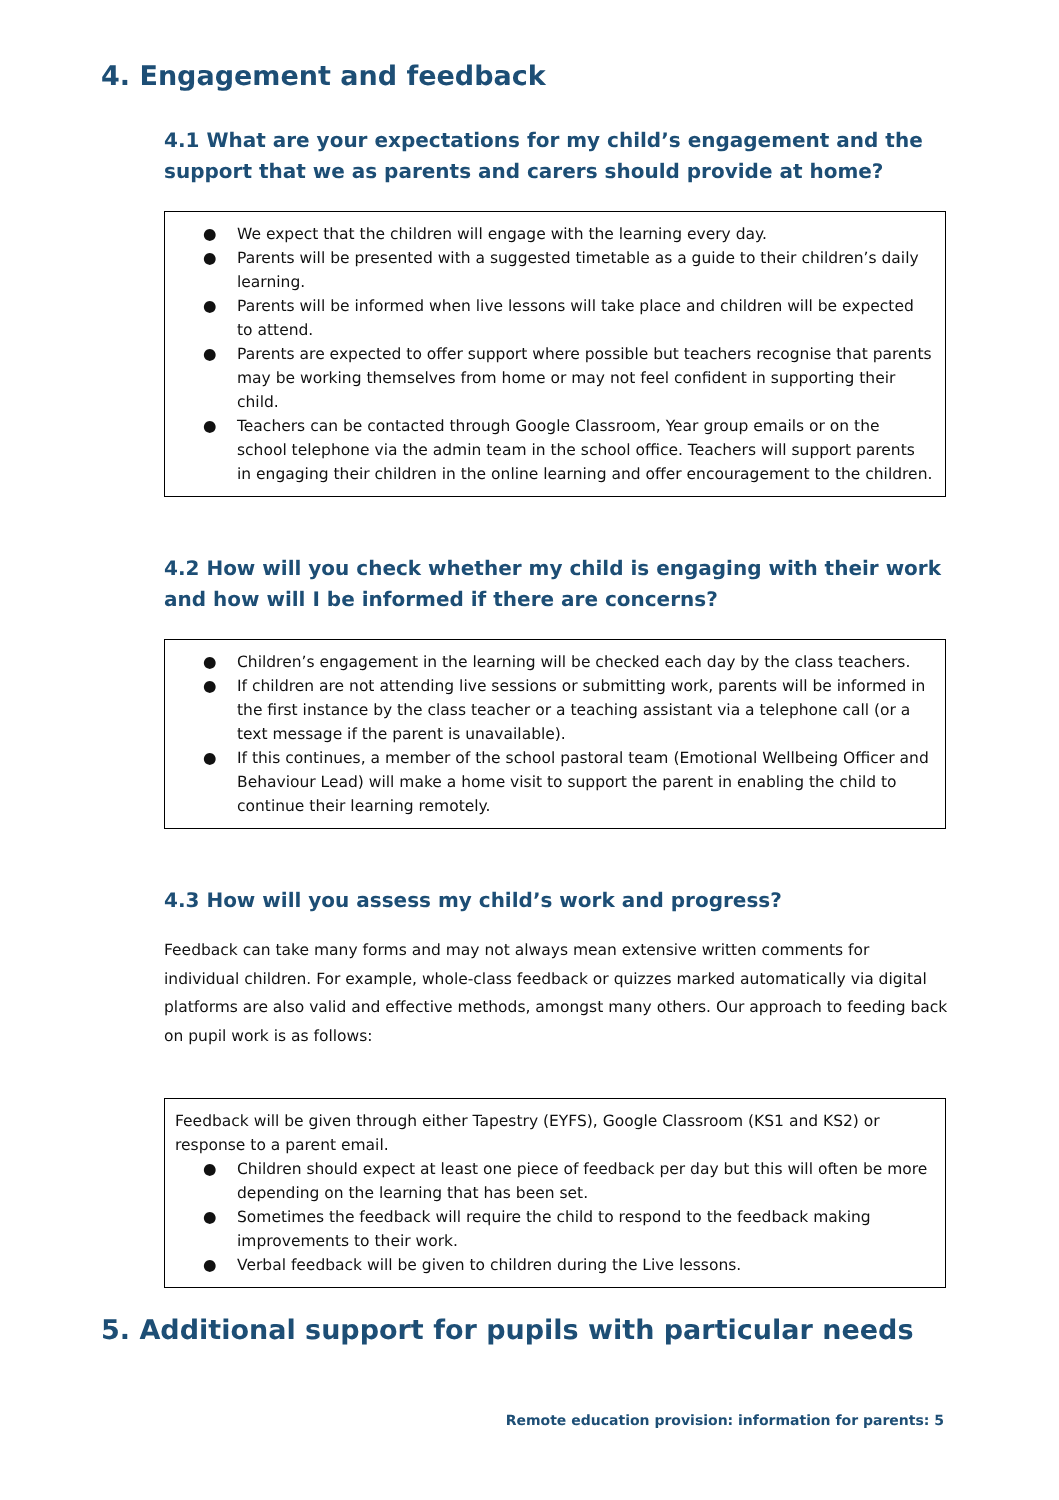4. Engagement and feedback
4.1 What are your expectations for my child’s engagement and the support that we as parents and carers should provide at home?
● We expect that the children will engage with the learning every day.
● Parents will be presented with a suggested timetable as a guide to their children’s daily learning.
● Parents will be informed when live lessons will take place and children will be expected to attend.
● Parents are expected to offer support where possible but teachers recognise that parents may be working themselves from home or may not feel confident in supporting their child.
● Teachers can be contacted through Google Classroom, Year group emails or on the school telephone via the admin team in the school office. Teachers will support parents in engaging their children in the online learning and offer encouragement to the children.
4.2 How will you check whether my child is engaging with their work and how will I be informed if there are concerns?
● Children’s engagement in the learning will be checked each day by the class teachers.
● If children are not attending live sessions or submitting work, parents will be informed in the first instance by the class teacher or a teaching assistant via a telephone call (or a text message if the parent is unavailable).
● If this continues, a member of the school pastoral team (Emotional Wellbeing Officer and Behaviour Lead) will make a home visit to support the parent in enabling the child to continue their learning remotely.
4.3 How will you assess my child’s work and progress?
Feedback can take many forms and may not always mean extensive written comments for individual children. For example, whole-class feedback or quizzes marked automatically via digital platforms are also valid and effective methods, amongst many others. Our approach to feeding back on pupil work is as follows:
Feedback will be given through either Tapestry (EYFS), Google Classroom (KS1 and KS2) or response to a parent email.
● Children should expect at least one piece of feedback per day but this will often be more depending on the learning that has been set.
● Sometimes the feedback will require the child to respond to the feedback making improvements to their work.
● Verbal feedback will be given to children during the Live lessons.
5. Additional support for pupils with particular needs
Remote education provision: information for parents: 5